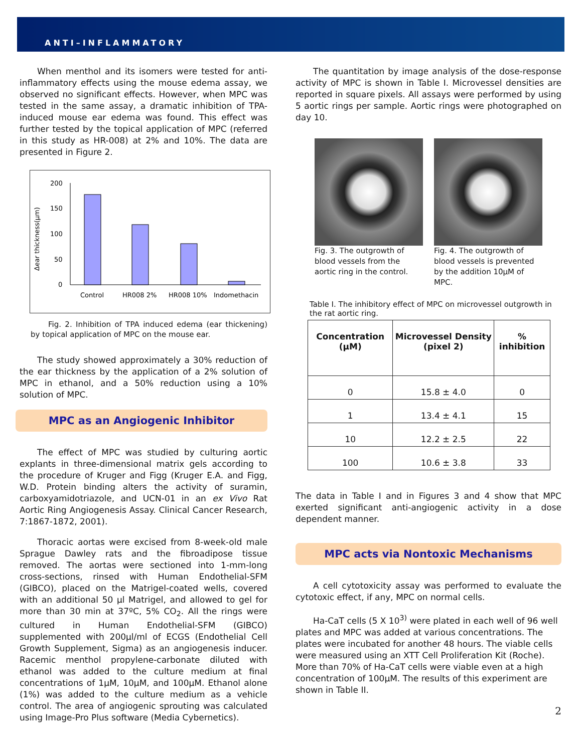ANTI–INFLAMMATORY
When menthol and its isomers were tested for anti-inflammatory effects using the mouse edema assay, we observed no significant effects. However, when MPC was tested in the same assay, a dramatic inhibition of TPA-induced mouse ear edema was found. This effect was further tested by the topical application of MPC (referred in this study as HR-008) at 2% and 10%. The data are presented in Figure 2.
Δear thickness(μm)
200
150
100
50
0
Control
HR008 2%
HR008 10%
Indomethacin
Fig. 2. Inhibition of TPA induced edema (ear thickening) by topical application of MPC on the mouse ear.
The study showed approximately a 30% reduction of the ear thickness by the application of a 2% solution of MPC in ethanol, and a 50% reduction using a 10% solution of MPC.
MPC as an Angiogenic Inhibitor
The effect of MPC was studied by culturing aortic explants in three-dimensional matrix gels according to the procedure of Kruger and Figg (Kruger E.A. and Figg, W.D. Protein binding alters the activity of suramin, carboxyamidotriazole, and UCN-01 in an ex Vivo Rat Aortic Ring Angiogenesis Assay. Clinical Cancer Research, 7:1867-1872, 2001).
Thoracic aortas were excised from 8-week-old male Sprague Dawley rats and the fibroadipose tissue removed. The aortas were sectioned into 1-mm-long cross-sections, rinsed with Human Endothelial-SFM (GIBCO), placed on the Matrigel-coated wells, covered with an additional 50 μl Matrigel, and allowed to gel for more than 30 min at 37ºC, 5% CO<sub>2</sub>. All the rings were cultured in Human Endothelial-SFM (GIBCO) supplemented with 200μl/ml of ECGS (Endothelial Cell Growth Supplement, Sigma) as an angiogenesis inducer. Racemic menthol propylene-carbonate diluted with ethanol was added to the culture medium at final concentrations of 1μM, 10μM, and 100μM. Ethanol alone (1%) was added to the culture medium as a vehicle control. The area of angiogenic sprouting was calculated using Image-Pro Plus software (Media Cybernetics).
The quantitation by image analysis of the dose-response activity of MPC is shown in Table I. Microvessel densities are reported in square pixels. All assays were performed by using 5 aortic rings per sample. Aortic rings were photographed on day 10.
Fig. 3. The outgrowth of blood vessels from the aortic ring in the control.
Fig. 4. The outgrowth of blood vessels is prevented by the addition 10μM of MPC.
Table I. The inhibitory effect of MPC on microvessel outgrowth in the rat aortic ring.
| Concentration (μM) | Microvessel Density (pixel 2) | % inhibition |
| --- | --- | --- |
| 0 | 15.8 ± 4.0 | 0 |
| 1 | 13.4 ± 4.1 | 15 |
| 10 | 12.2 ± 2.5 | 22 |
| 100 | 10.6 ± 3.8 | 33 |
The data in Table I and in Figures 3 and 4 show that MPC exerted significant anti-angiogenic activity in a dose dependent manner.
MPC acts via Nontoxic Mechanisms
A cell cytotoxicity assay was performed to evaluate the cytotoxic effect, if any, MPC on normal cells.
Ha-CaT cells (5 X 10<sup>3)</sup> were plated in each well of 96 well plates and MPC was added at various concentrations. The plates were incubated for another 48 hours. The viable cells were measured using an XTT Cell Proliferation Kit (Roche). More than 70% of Ha-CaT cells were viable even at a high concentration of 100μM. The results of this experiment are shown in Table II.
2